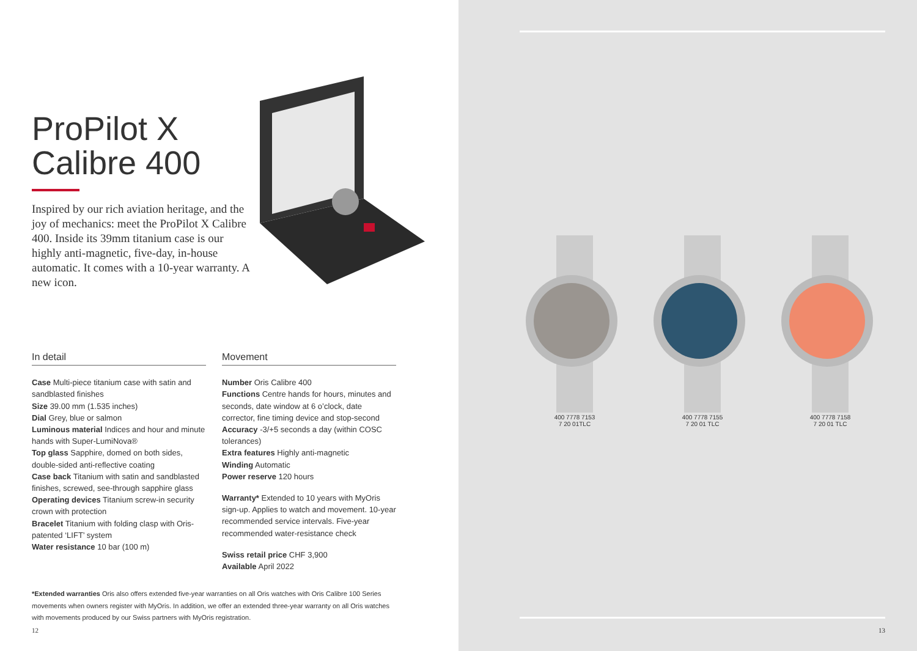ProPilot X
Calibre 400
Inspired by our rich aviation heritage, and the joy of mechanics: meet the ProPilot X Calibre 400. Inside its 39mm titanium case is our highly anti-magnetic, five-day, in-house automatic. It comes with a 10-year warranty. A new icon.
In detail
Case Multi-piece titanium case with satin and sandblasted finishes
Size 39.00 mm (1.535 inches)
Dial Grey, blue or salmon
Luminous material Indices and hour and minute hands with Super-LumiNova®
Top glass Sapphire, domed on both sides, double-sided anti-reflective coating
Case back Titanium with satin and sandblasted finishes, screwed, see-through sapphire glass
Operating devices Titanium screw-in security crown with protection
Bracelet Titanium with folding clasp with Oris-patented ‘LIFT’ system
Water resistance 10 bar (100 m)
Movement
Number Oris Calibre 400
Functions Centre hands for hours, minutes and seconds, date window at 6 o’clock, date corrector, fine timing device and stop-second
Accuracy -3/+5 seconds a day (within COSC tolerances)
Extra features Highly anti-magnetic
Winding Automatic
Power reserve 120 hours
Warranty* Extended to 10 years with MyOris sign-up. Applies to watch and movement. 10-year recommended service intervals. Five-year recommended water-resistance check
Swiss retail price CHF 3,900
Available April 2022
*Extended warranties Oris also offers extended five-year warranties on all Oris watches with Oris Calibre 100 Series movements when owners register with MyOris. In addition, we offer an extended three-year warranty on all Oris watches with movements produced by our Swiss partners with MyOris registration.
12
400 7778 7153
7 20 01TLC
400 7778 7155
7 20 01 TLC
400 7778 7158
7 20 01 TLC
13